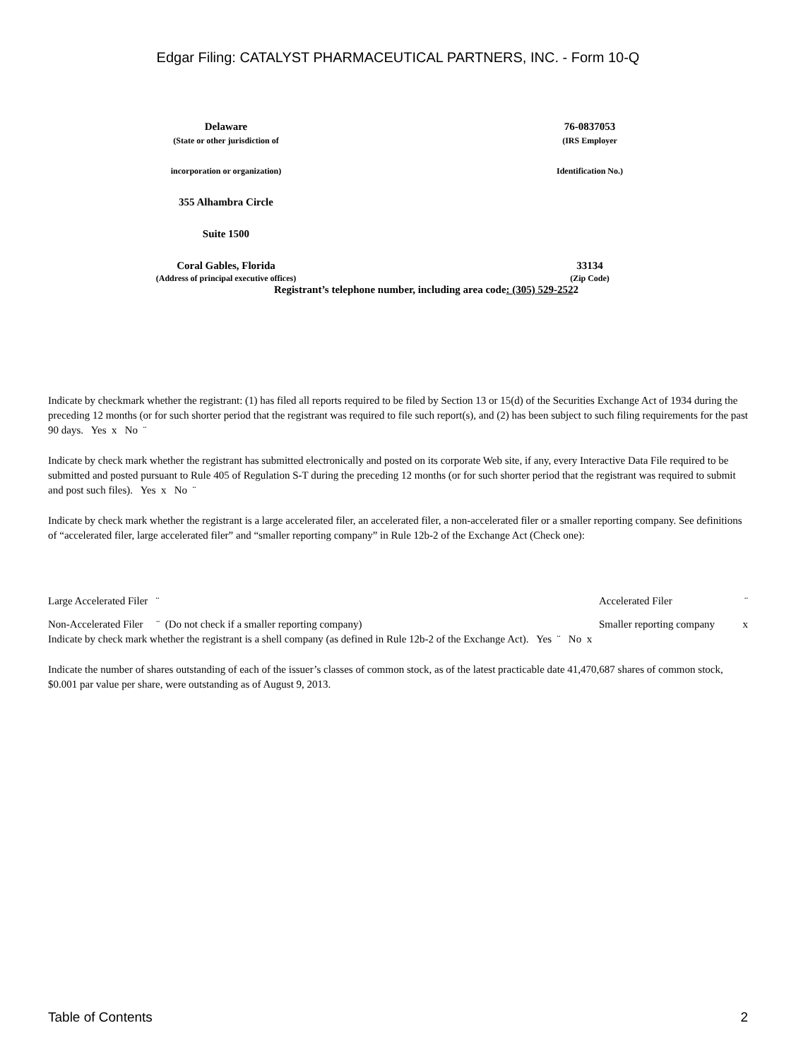Edgar Filing: CATALYST PHARMACEUTICAL PARTNERS, INC. - Form 10-Q
Delaware 76-0837053
(State or other jurisdiction of (IRS Employer
incorporation or organization) Identification No.)
355 Alhambra Circle
Suite 1500
Coral Gables, Florida 33134
(Address of principal executive offices) (Zip Code)
Registrant’s telephone number, including area code: (305) 529-2522
Indicate by checkmark whether the registrant: (1) has filed all reports required to be filed by Section 13 or 15(d) of the Securities Exchange Act of 1934 during the preceding 12 months (or for such shorter period that the registrant was required to file such report(s), and (2) has been subject to such filing requirements for the past 90 days. Yes x No ¨
Indicate by check mark whether the registrant has submitted electronically and posted on its corporate Web site, if any, every Interactive Data File required to be submitted and posted pursuant to Rule 405 of Regulation S-T during the preceding 12 months (or for such shorter period that the registrant was required to submit and post such files). Yes x No ¨
Indicate by check mark whether the registrant is a large accelerated filer, an accelerated filer, a non-accelerated filer or a smaller reporting company. See definitions of “accelerated filer, large accelerated filer” and “smaller reporting company” in Rule 12b-2 of the Exchange Act (Check one):
Large Accelerated Filer ¨ Accelerated Filer ¨
Non-Accelerated Filer ¨ (Do not check if a smaller reporting company) Smaller reporting company x
Indicate by check mark whether the registrant is a shell company (as defined in Rule 12b-2 of the Exchange Act). Yes ¨ No x
Indicate the number of shares outstanding of each of the issuer’s classes of common stock, as of the latest practicable date 41,470,687 shares of common stock, $0.001 par value per share, were outstanding as of August 9, 2013.
Table of Contents 2